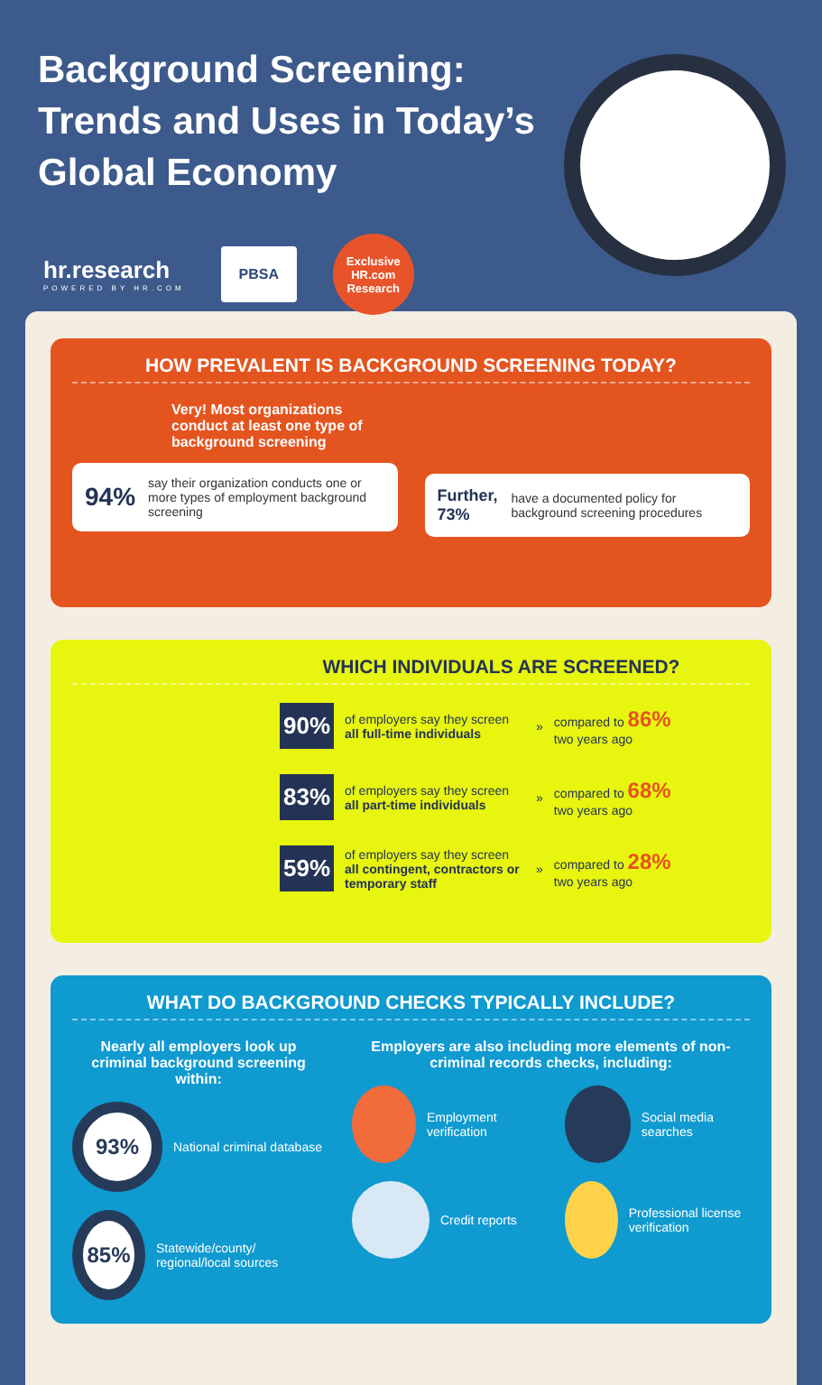Background Screening: Trends and Uses in Today’s Global Economy
hr.research
POWERED BY HR.COM
PBSA
Exclusive
HR.com
Research
HOW PREVALENT IS BACKGROUND SCREENING TODAY?
Very! Most organizations conduct at least one type of background screening
94% say their organization conducts one or more types of employment background screening
Further, 73% have a documented policy for background screening procedures
WHICH INDIVIDUALS ARE SCREENED?
90% of employers say they screen all full-time individuals » compared to 86%
two years ago
83% of employers say they screen all part-time individuals » compared to 68%
two years ago
59% of employers say they screen all contingent, contractors or temporary staff » compared to 28%
two years ago
WHAT DO BACKGROUND CHECKS TYPICALLY INCLUDE?
Nearly all employers look up criminal background screening within:
93%
National criminal database
85%
Statewide/county/ regional/local sources
Employers are also including more elements of non-criminal records checks, including:
Employment verification Social media searches
Credit reports Professional license verification